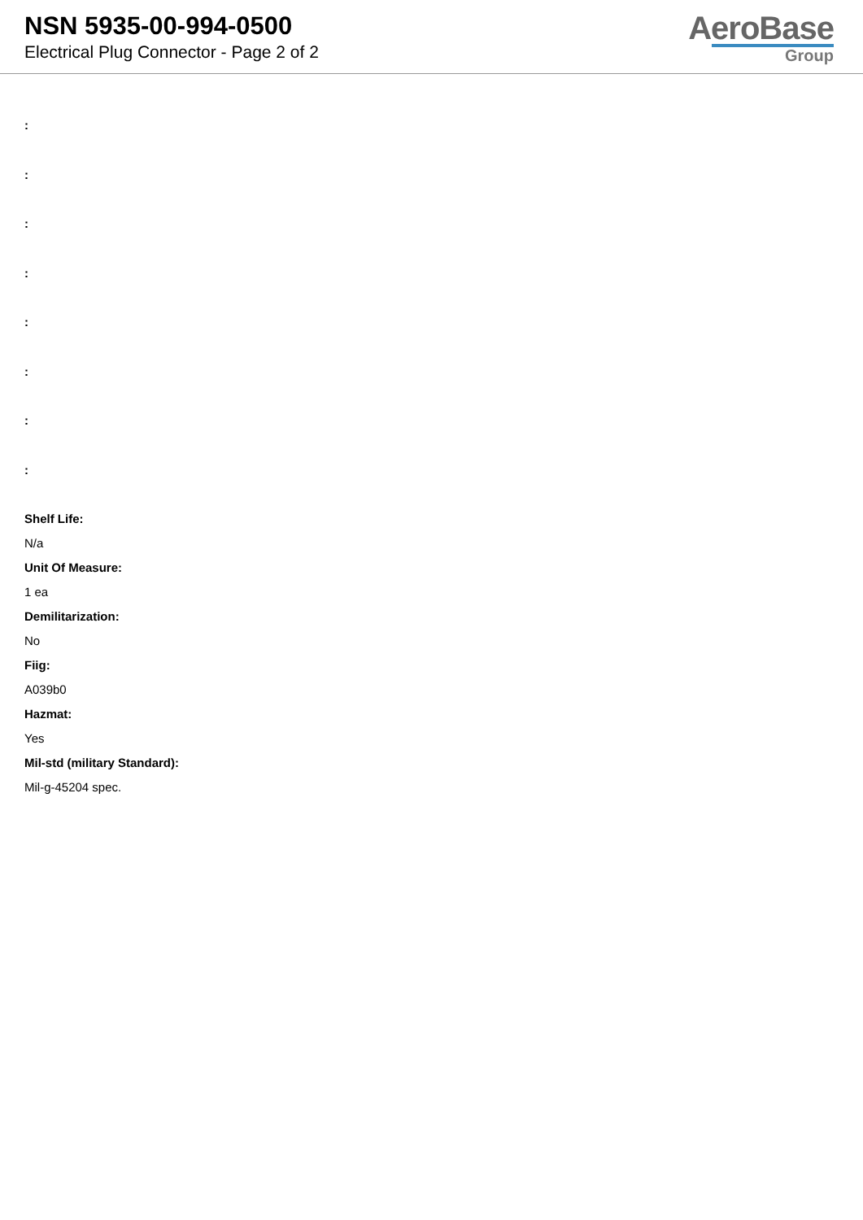NSN 5935-00-994-0500
Electrical Plug Connector - Page 2 of 2
AeroBase
Group
:
:
:
:
:
:
:
:
Shelf Life:
N/a
Unit Of Measure:
1 ea
Demilitarization:
No
Fiig:
A039b0
Hazmat:
Yes
Mil-std (military Standard):
Mil-g-45204 spec.